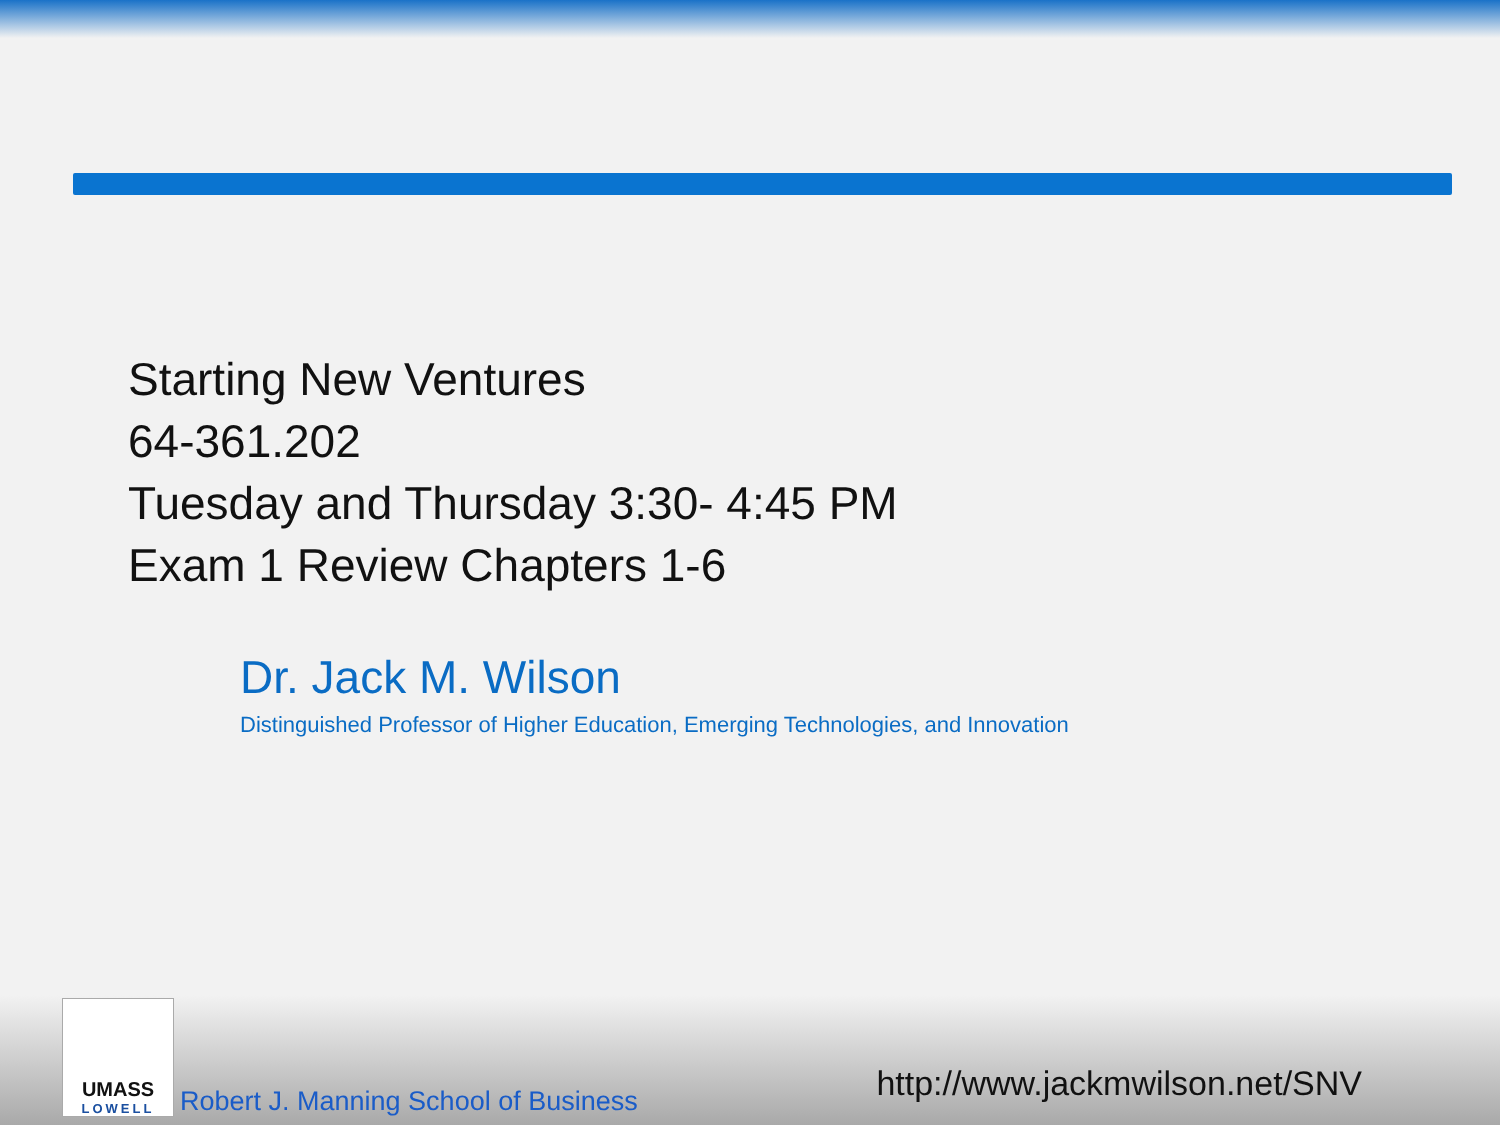Starting New Ventures
64-361.202
Tuesday and Thursday 3:30- 4:45 PM
Exam 1 Review Chapters 1-6
Dr. Jack M. Wilson
Distinguished Professor of Higher Education, Emerging Technologies, and Innovation
UMASS
LOWELL
Robert J. Manning School of Business
http://www.jackmwilson.net/SNV